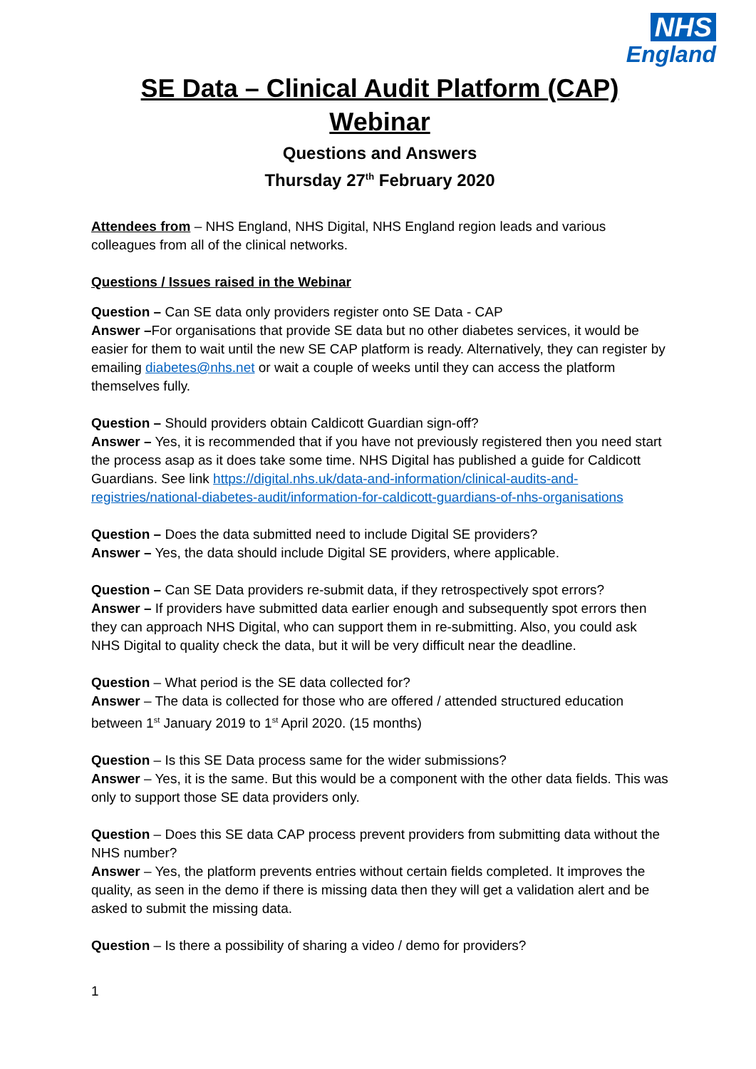NHS
England
SE Data – Clinical Audit Platform (CAP) Webinar
Questions and Answers
Thursday 27<sup>th</sup> February 2020
Attendees from – NHS England, NHS Digital, NHS England region leads and various colleagues from all of the clinical networks.
Questions / Issues raised in the Webinar
Question – Can SE data only providers register onto SE Data - CAP
Answer –For organisations that provide SE data but no other diabetes services, it would be easier for them to wait until the new SE CAP platform is ready. Alternatively, they can register by emailing diabetes@nhs.net or wait a couple of weeks until they can access the platform themselves fully.
Question – Should providers obtain Caldicott Guardian sign-off?
Answer – Yes, it is recommended that if you have not previously registered then you need start the process asap as it does take some time. NHS Digital has published a guide for Caldicott Guardians. See link https://digital.nhs.uk/data-and-information/clinical-audits-and-registries/national-diabetes-audit/information-for-caldicott-guardians-of-nhs-organisations
Question – Does the data submitted need to include Digital SE providers?
Answer – Yes, the data should include Digital SE providers, where applicable.
Question – Can SE Data providers re-submit data, if they retrospectively spot errors?
Answer – If providers have submitted data earlier enough and subsequently spot errors then they can approach NHS Digital, who can support them in re-submitting. Also, you could ask NHS Digital to quality check the data, but it will be very difficult near the deadline.
Question – What period is the SE data collected for?
Answer – The data is collected for those who are offered / attended structured education between 1<sup>st</sup> January 2019 to 1<sup>st</sup> April 2020. (15 months)
Question – Is this SE Data process same for the wider submissions?
Answer – Yes, it is the same. But this would be a component with the other data fields. This was only to support those SE data providers only.
Question – Does this SE data CAP process prevent providers from submitting data without the NHS number?
Answer – Yes, the platform prevents entries without certain fields completed. It improves the quality, as seen in the demo if there is missing data then they will get a validation alert and be asked to submit the missing data.
Question – Is there a possibility of sharing a video / demo for providers?
1